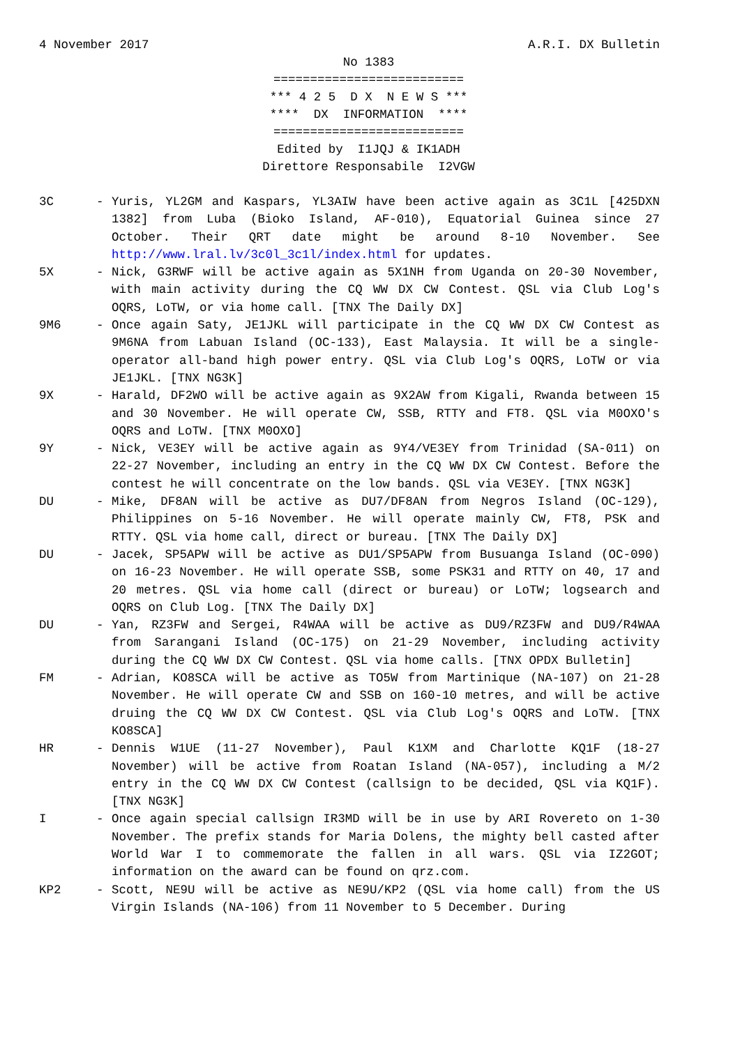4 November 2017 A.R.I. DX Bulletin
No 1383 ========================== *** 4 2 5 D X N E W S *** **** DX INFORMATION **** ========================== Edited by I1JQJ & IK1ADH Direttore Responsabile I2VGW
3C - Yuris, YL2GM and Kaspars, YL3AIW have been active again as 3C1L [425DXN 1382] from Luba (Bioko Island, AF-010), Equatorial Guinea since 27 October. Their QRT date might be around 8-10 November. See http://www.lral.lv/3c0l_3c1l/index.html for updates.
5X - Nick, G3RWF will be active again as 5X1NH from Uganda on 20-30 November, with main activity during the CQ WW DX CW Contest. QSL via Club Log's OQRS, LoTW, or via home call. [TNX The Daily DX]
9M6 - Once again Saty, JE1JKL will participate in the CQ WW DX CW Contest as 9M6NA from Labuan Island (OC-133), East Malaysia. It will be a single-operator all-band high power entry. QSL via Club Log's OQRS, LoTW or via JE1JKL. [TNX NG3K]
9X - Harald, DF2WO will be active again as 9X2AW from Kigali, Rwanda between 15 and 30 November. He will operate CW, SSB, RTTY and FT8. QSL via M0OXO's OQRS and LoTW. [TNX M0OXO]
9Y - Nick, VE3EY will be active again as 9Y4/VE3EY from Trinidad (SA-011) on 22-27 November, including an entry in the CQ WW DX CW Contest. Before the contest he will concentrate on the low bands. QSL via VE3EY. [TNX NG3K]
DU - Mike, DF8AN will be active as DU7/DF8AN from Negros Island (OC-129), Philippines on 5-16 November. He will operate mainly CW, FT8, PSK and RTTY. QSL via home call, direct or bureau. [TNX The Daily DX]
DU - Jacek, SP5APW will be active as DU1/SP5APW from Busuanga Island (OC-090) on 16-23 November. He will operate SSB, some PSK31 and RTTY on 40, 17 and 20 metres. QSL via home call (direct or bureau) or LoTW; logsearch and OQRS on Club Log. [TNX The Daily DX]
DU - Yan, RZ3FW and Sergei, R4WAA will be active as DU9/RZ3FW and DU9/R4WAA from Sarangani Island (OC-175) on 21-29 November, including activity during the CQ WW DX CW Contest. QSL via home calls. [TNX OPDX Bulletin]
FM - Adrian, KO8SCA will be active as TO5W from Martinique (NA-107) on 21-28 November. He will operate CW and SSB on 160-10 metres, and will be active druing the CQ WW DX CW Contest. QSL via Club Log's OQRS and LoTW. [TNX KO8SCA]
HR - Dennis W1UE (11-27 November), Paul K1XM and Charlotte KQ1F (18-27 November) will be active from Roatan Island (NA-057), including a M/2 entry in the CQ WW DX CW Contest (callsign to be decided, QSL via KQ1F). [TNX NG3K]
I - Once again special callsign IR3MD will be in use by ARI Rovereto on 1-30 November. The prefix stands for Maria Dolens, the mighty bell casted after World War I to commemorate the fallen in all wars. QSL via IZ2GOT; information on the award can be found on qrz.com.
KP2 - Scott, NE9U will be active as NE9U/KP2 (QSL via home call) from the US Virgin Islands (NA-106) from 11 November to 5 December. During